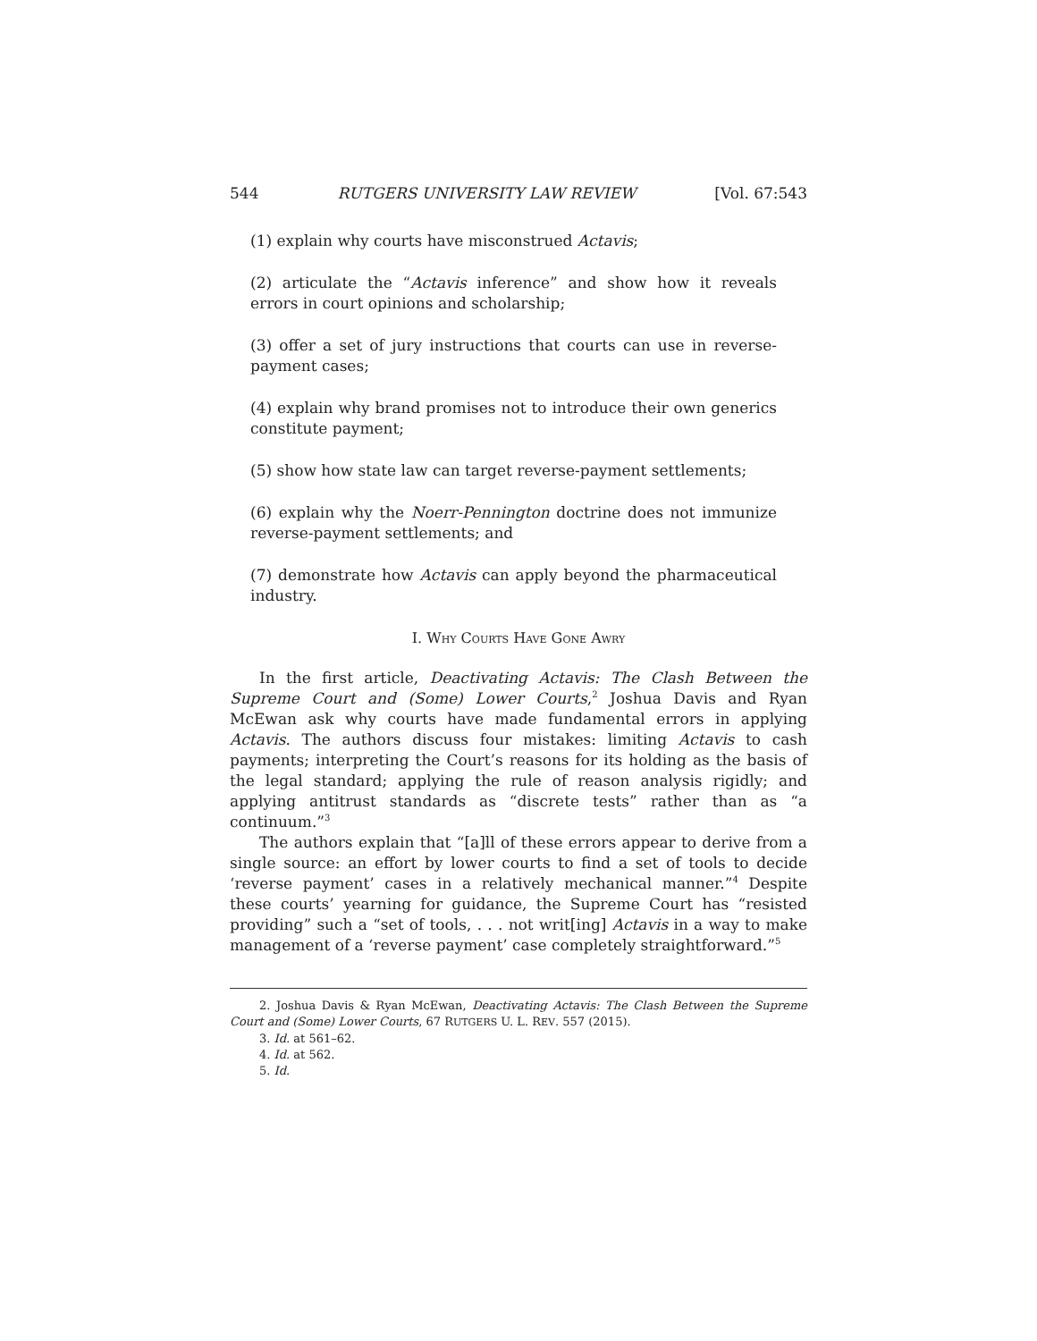544 RUTGERS UNIVERSITY LAW REVIEW [Vol. 67:543
(1) explain why courts have misconstrued Actavis;
(2) articulate the “Actavis inference” and show how it reveals errors in court opinions and scholarship;
(3) offer a set of jury instructions that courts can use in reverse-payment cases;
(4) explain why brand promises not to introduce their own generics constitute payment;
(5) show how state law can target reverse-payment settlements;
(6) explain why the Noerr-Pennington doctrine does not immunize reverse-payment settlements; and
(7) demonstrate how Actavis can apply beyond the pharmaceutical industry.
I. WHY COURTS HAVE GONE AWRY
In the first article, Deactivating Actavis: The Clash Between the Supreme Court and (Some) Lower Courts,<sup>2</sup> Joshua Davis and Ryan McEwan ask why courts have made fundamental errors in applying Actavis. The authors discuss four mistakes: limiting Actavis to cash payments; interpreting the Court’s reasons for its holding as the basis of the legal standard; applying the rule of reason analysis rigidly; and applying antitrust standards as “discrete tests” rather than as “a continuum.”<sup>3</sup>
The authors explain that “[a]ll of these errors appear to derive from a single source: an effort by lower courts to find a set of tools to decide ‘reverse payment’ cases in a relatively mechanical manner.”<sup>4</sup> Despite these courts’ yearning for guidance, the Supreme Court has “resisted providing” such a “set of tools, . . . not writ[ing] Actavis in a way to make management of a ‘reverse payment’ case completely straightforward.”<sup>5</sup>
2. Joshua Davis & Ryan McEwan, Deactivating Actavis: The Clash Between the Supreme Court and (Some) Lower Courts, 67 RUTGERS U. L. REV. 557 (2015).
3. Id. at 561–62.
4. Id. at 562.
5. Id.